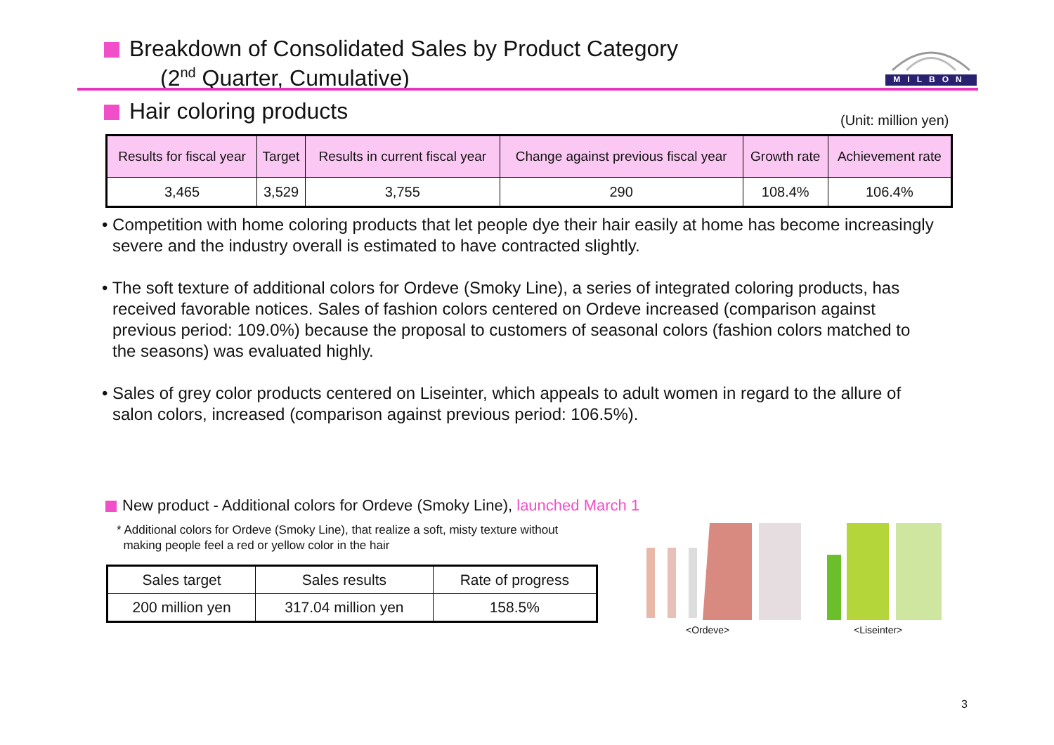Breakdown of Consolidated Sales by Product Category
(2<sup>nd</sup> Quarter, Cumulative)
MILBON
Hair coloring products (Unit: million yen)
| Results for fiscal year | Target | Results in current fiscal year | Change against previous fiscal year | Growth rate | Achievement rate |
| --- | --- | --- | --- | --- | --- |
| 3,465 | 3,529 | 3,755 | 290 | 108.4% | 106.4% |
• Competition with home coloring products that let people dye their hair easily at home has become increasingly severe and the industry overall is estimated to have contracted slightly.
• The soft texture of additional colors for Ordeve (Smoky Line), a series of integrated coloring products, has received favorable notices. Sales of fashion colors centered on Ordeve increased (comparison against previous period: 109.0%) because the proposal to customers of seasonal colors (fashion colors matched to the seasons) was evaluated highly.
• Sales of grey color products centered on Liseinter, which appeals to adult women in regard to the allure of salon colors, increased (comparison against previous period: 106.5%).
New product - Additional colors for Ordeve (Smoky Line), launched March 1
* Additional colors for Ordeve (Smoky Line), that realize a soft, misty texture without
making people feel a red or yellow color in the hair
| Sales target | Sales results | Rate of progress |
| 200 million yen | 317.04 million yen | 158.5% |
<Ordeve> <Liseinter>
3